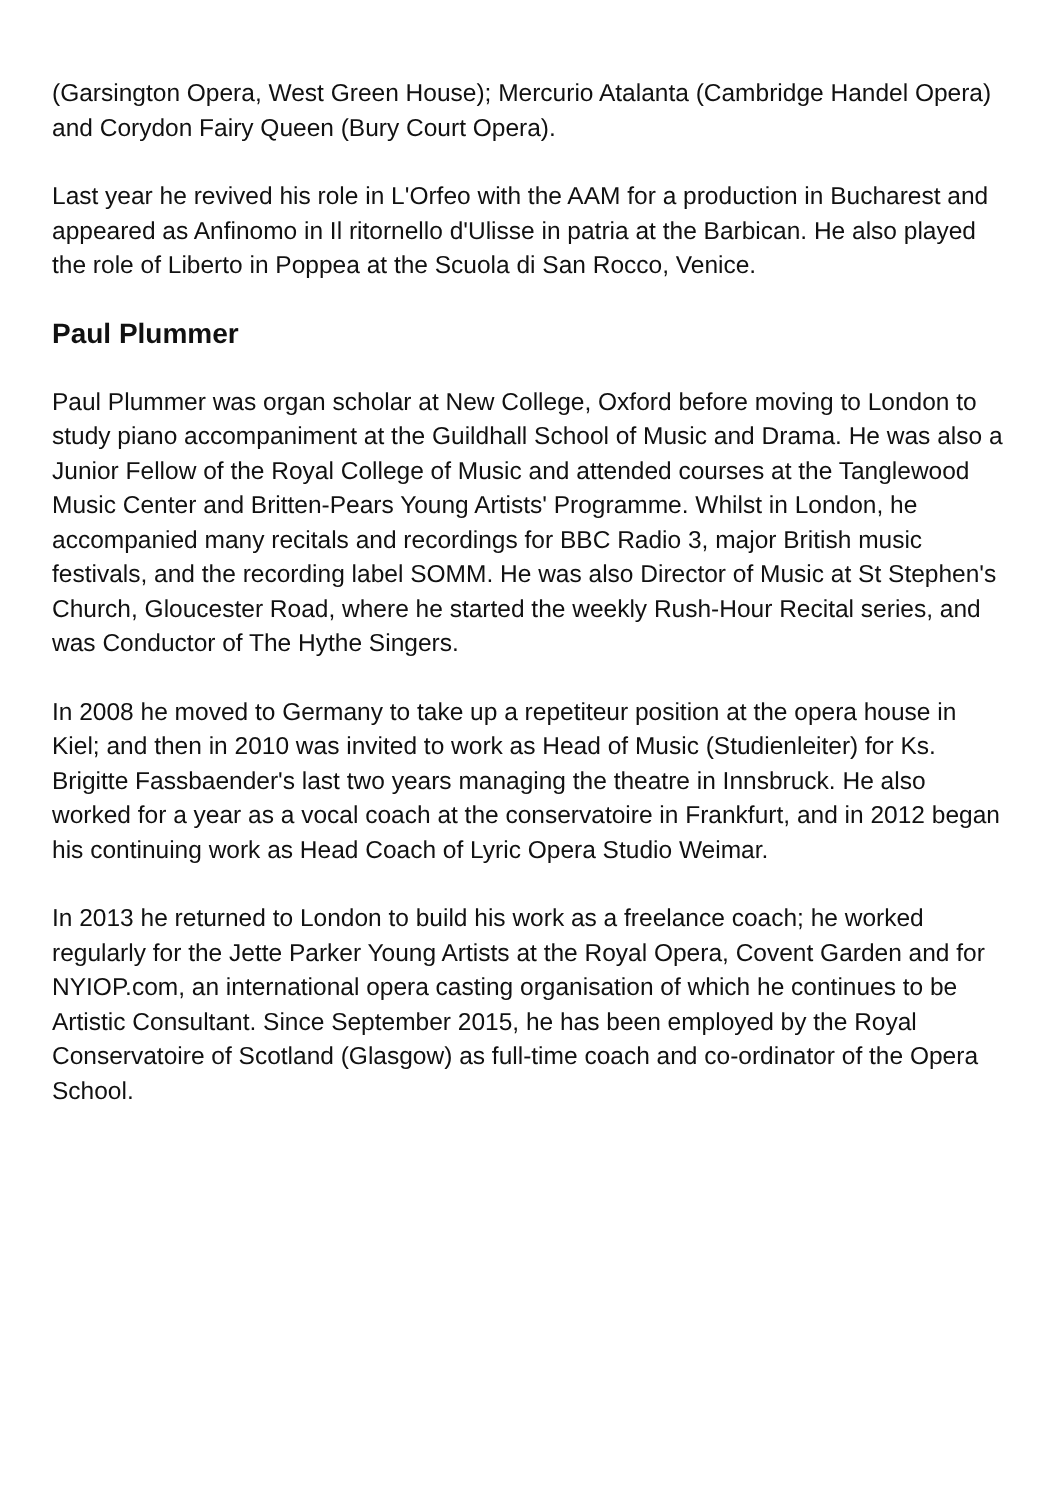(Garsington Opera, West Green House); Mercurio Atalanta (Cambridge Handel Opera) and Corydon Fairy Queen (Bury Court Opera).
Last year he revived his role in L'Orfeo with the AAM for a production in Bucharest and appeared as Anfinomo in Il ritornello d'Ulisse in patria at the Barbican. He also played the role of Liberto in Poppea at the Scuola di San Rocco, Venice.
Paul Plummer
Paul Plummer was organ scholar at New College, Oxford before moving to London to study piano accompaniment at the Guildhall School of Music and Drama. He was also a Junior Fellow of the Royal College of Music and attended courses at the Tanglewood Music Center and Britten-Pears Young Artists' Programme. Whilst in London, he accompanied many recitals and recordings for BBC Radio 3, major British music festivals, and the recording label SOMM. He was also Director of Music at St Stephen's Church, Gloucester Road, where he started the weekly Rush-Hour Recital series, and was Conductor of The Hythe Singers.
In 2008 he moved to Germany to take up a repetiteur position at the opera house in Kiel; and then in 2010 was invited to work as Head of Music (Studienleiter) for Ks. Brigitte Fassbaender's last two years managing the theatre in Innsbruck. He also worked for a year as a vocal coach at the conservatoire in Frankfurt, and in 2012 began his continuing work as Head Coach of Lyric Opera Studio Weimar.
In 2013 he returned to London to build his work as a freelance coach; he worked regularly for the Jette Parker Young Artists at the Royal Opera, Covent Garden and for NYIOP.com, an international opera casting organisation of which he continues to be Artistic Consultant. Since September 2015, he has been employed by the Royal Conservatoire of Scotland (Glasgow) as full-time coach and co-ordinator of the Opera School.